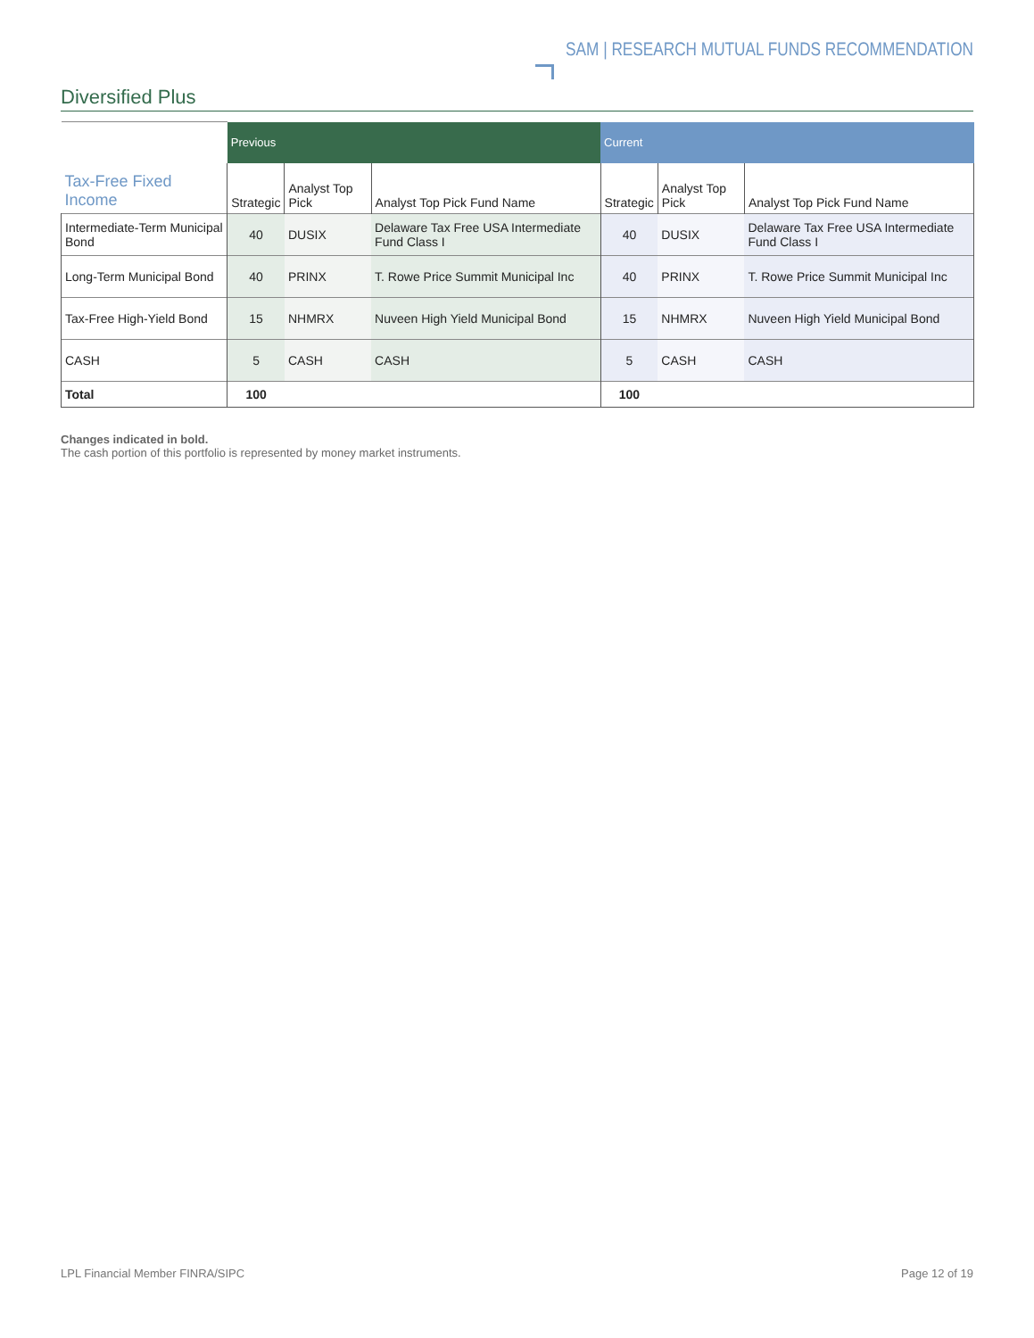SAM | RESEARCH MUTUAL FUNDS RECOMMENDATION
Diversified Plus
| | Previous | | | Current | | |
| Tax-Free Fixed Income | Strategic | Analyst Top Pick | Analyst Top Pick Fund Name | Strategic | Analyst Top Pick | Analyst Top Pick Fund Name |
| Intermediate-Term Municipal Bond | 40 | DUSIX | Delaware Tax Free USA Intermediate Fund Class I | 40 | DUSIX | Delaware Tax Free USA Intermediate Fund Class I |
| Long-Term Municipal Bond | 40 | PRINX | T. Rowe Price Summit Municipal Inc | 40 | PRINX | T. Rowe Price Summit Municipal Inc |
| Tax-Free High-Yield Bond | 15 | NHMRX | Nuveen High Yield Municipal Bond | 15 | NHMRX | Nuveen High Yield Municipal Bond |
| CASH | 5 | CASH | CASH | 5 | CASH | CASH |
| Total | 100 | | | 100 | | |
Changes indicated in bold.
The cash portion of this portfolio is represented by money market instruments.
LPL Financial Member FINRA/SIPC Page 12 of 19